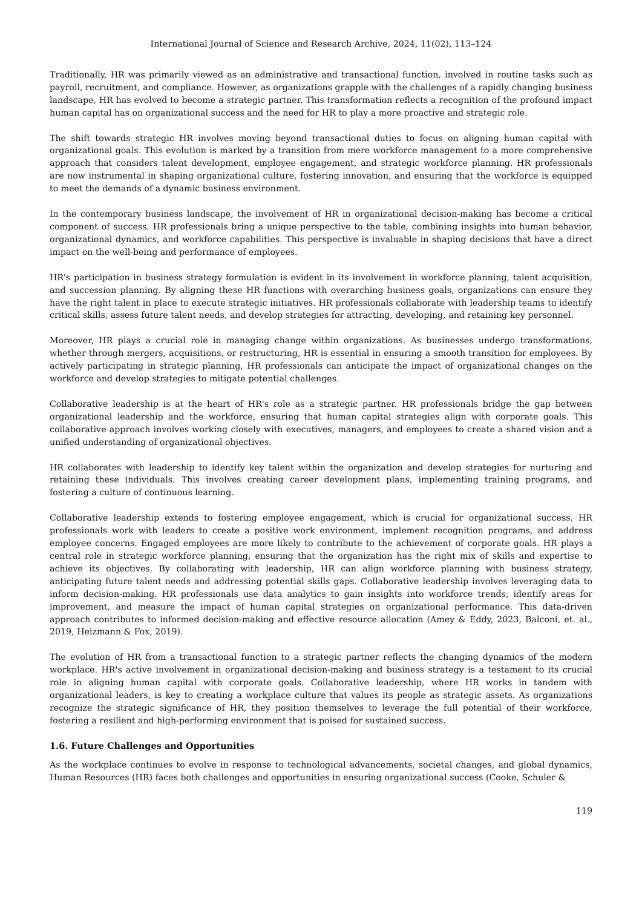International Journal of Science and Research Archive, 2024, 11(02), 113–124
Traditionally, HR was primarily viewed as an administrative and transactional function, involved in routine tasks such as payroll, recruitment, and compliance. However, as organizations grapple with the challenges of a rapidly changing business landscape, HR has evolved to become a strategic partner. This transformation reflects a recognition of the profound impact human capital has on organizational success and the need for HR to play a more proactive and strategic role.
The shift towards strategic HR involves moving beyond transactional duties to focus on aligning human capital with organizational goals. This evolution is marked by a transition from mere workforce management to a more comprehensive approach that considers talent development, employee engagement, and strategic workforce planning. HR professionals are now instrumental in shaping organizational culture, fostering innovation, and ensuring that the workforce is equipped to meet the demands of a dynamic business environment.
In the contemporary business landscape, the involvement of HR in organizational decision-making has become a critical component of success. HR professionals bring a unique perspective to the table, combining insights into human behavior, organizational dynamics, and workforce capabilities. This perspective is invaluable in shaping decisions that have a direct impact on the well-being and performance of employees.
HR's participation in business strategy formulation is evident in its involvement in workforce planning, talent acquisition, and succession planning. By aligning these HR functions with overarching business goals, organizations can ensure they have the right talent in place to execute strategic initiatives. HR professionals collaborate with leadership teams to identify critical skills, assess future talent needs, and develop strategies for attracting, developing, and retaining key personnel.
Moreover, HR plays a crucial role in managing change within organizations. As businesses undergo transformations, whether through mergers, acquisitions, or restructuring, HR is essential in ensuring a smooth transition for employees. By actively participating in strategic planning, HR professionals can anticipate the impact of organizational changes on the workforce and develop strategies to mitigate potential challenges.
Collaborative leadership is at the heart of HR's role as a strategic partner. HR professionals bridge the gap between organizational leadership and the workforce, ensuring that human capital strategies align with corporate goals. This collaborative approach involves working closely with executives, managers, and employees to create a shared vision and a unified understanding of organizational objectives.
HR collaborates with leadership to identify key talent within the organization and develop strategies for nurturing and retaining these individuals. This involves creating career development plans, implementing training programs, and fostering a culture of continuous learning.
Collaborative leadership extends to fostering employee engagement, which is crucial for organizational success. HR professionals work with leaders to create a positive work environment, implement recognition programs, and address employee concerns. Engaged employees are more likely to contribute to the achievement of corporate goals. HR plays a central role in strategic workforce planning, ensuring that the organization has the right mix of skills and expertise to achieve its objectives. By collaborating with leadership, HR can align workforce planning with business strategy, anticipating future talent needs and addressing potential skills gaps. Collaborative leadership involves leveraging data to inform decision-making. HR professionals use data analytics to gain insights into workforce trends, identify areas for improvement, and measure the impact of human capital strategies on organizational performance. This data-driven approach contributes to informed decision-making and effective resource allocation (Amey & Eddy, 2023, Balconi, et. al., 2019, Heizmann & Fox, 2019).
The evolution of HR from a transactional function to a strategic partner reflects the changing dynamics of the modern workplace. HR's active involvement in organizational decision-making and business strategy is a testament to its crucial role in aligning human capital with corporate goals. Collaborative leadership, where HR works in tandem with organizational leaders, is key to creating a workplace culture that values its people as strategic assets. As organizations recognize the strategic significance of HR, they position themselves to leverage the full potential of their workforce, fostering a resilient and high-performing environment that is poised for sustained success.
1.6. Future Challenges and Opportunities
As the workplace continues to evolve in response to technological advancements, societal changes, and global dynamics, Human Resources (HR) faces both challenges and opportunities in ensuring organizational success (Cooke, Schuler &
119